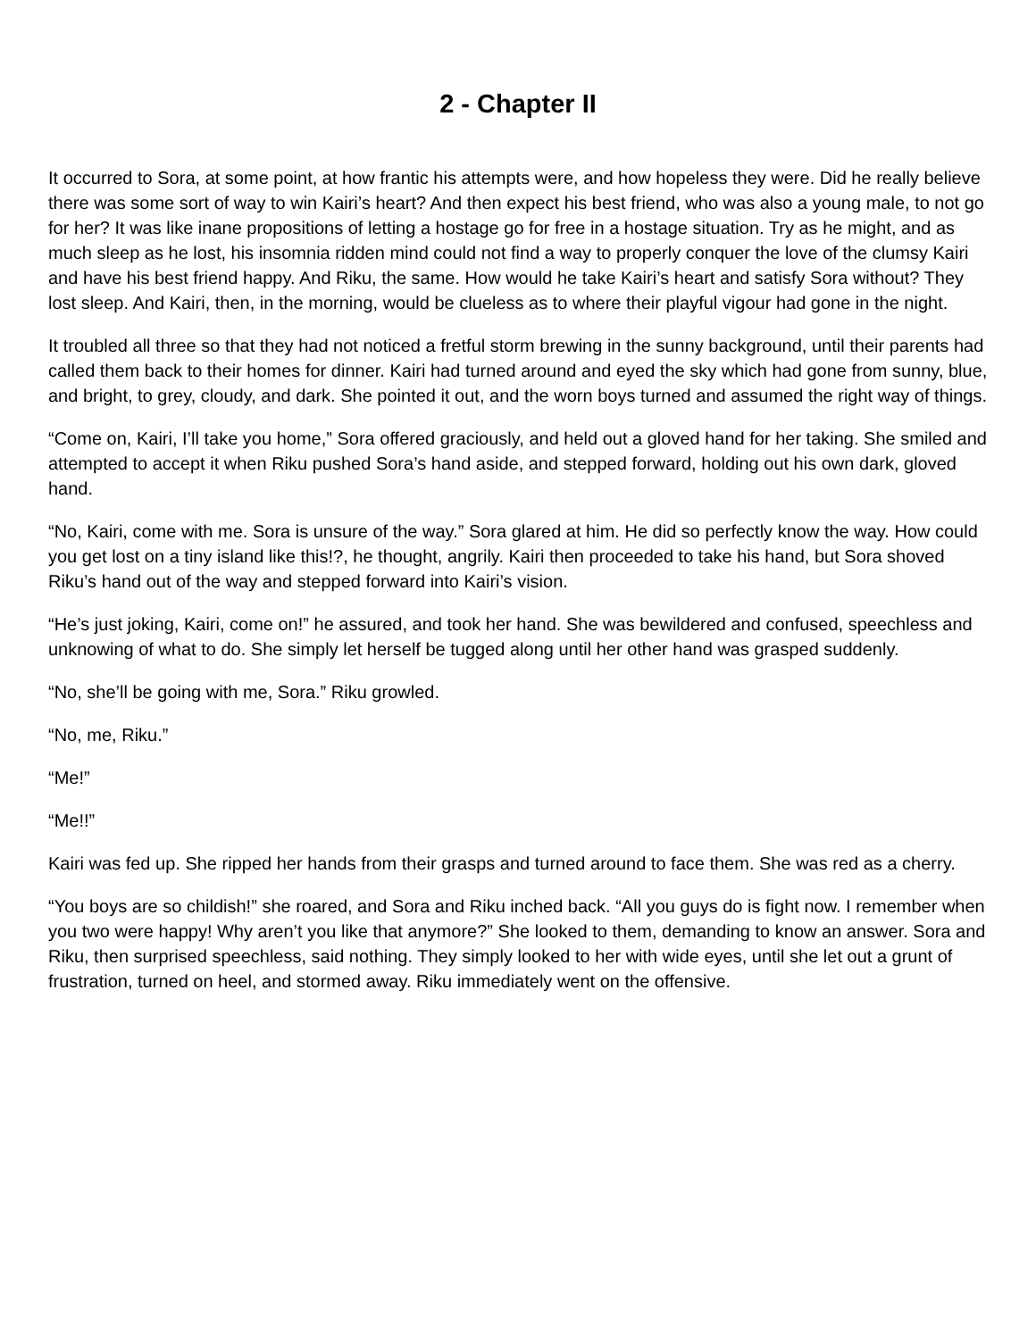2 - Chapter II
It occurred to Sora, at some point, at how frantic his attempts were, and how hopeless they were. Did he really believe there was some sort of way to win Kairi’s heart? And then expect his best friend, who was also a young male, to not go for her? It was like inane propositions of letting a hostage go for free in a hostage situation. Try as he might, and as much sleep as he lost, his insomnia ridden mind could not find a way to properly conquer the love of the clumsy Kairi and have his best friend happy. And Riku, the same. How would he take Kairi’s heart and satisfy Sora without? They lost sleep. And Kairi, then, in the morning, would be clueless as to where their playful vigour had gone in the night.
It troubled all three so that they had not noticed a fretful storm brewing in the sunny background, until their parents had called them back to their homes for dinner. Kairi had turned around and eyed the sky which had gone from sunny, blue, and bright, to grey, cloudy, and dark. She pointed it out, and the worn boys turned and assumed the right way of things.
“Come on, Kairi, I’ll take you home,” Sora offered graciously, and held out a gloved hand for her taking. She smiled and attempted to accept it when Riku pushed Sora’s hand aside, and stepped forward, holding out his own dark, gloved hand.
“No, Kairi, come with me. Sora is unsure of the way.” Sora glared at him. He did so perfectly know the way. How could you get lost on a tiny island like this!?, he thought, angrily. Kairi then proceeded to take his hand, but Sora shoved Riku’s hand out of the way and stepped forward into Kairi’s vision.
“He’s just joking, Kairi, come on!” he assured, and took her hand. She was bewildered and confused, speechless and unknowing of what to do. She simply let herself be tugged along until her other hand was grasped suddenly.
“No, she’ll be going with me, Sora.” Riku growled.
“No, me, Riku.”
“Me!”
“Me!!”
Kairi was fed up. She ripped her hands from their grasps and turned around to face them. She was red as a cherry.
“You boys are so childish!” she roared, and Sora and Riku inched back. “All you guys do is fight now. I remember when you two were happy! Why aren’t you like that anymore?” She looked to them, demanding to know an answer. Sora and Riku, then surprised speechless, said nothing. They simply looked to her with wide eyes, until she let out a grunt of frustration, turned on heel, and stormed away. Riku immediately went on the offensive.